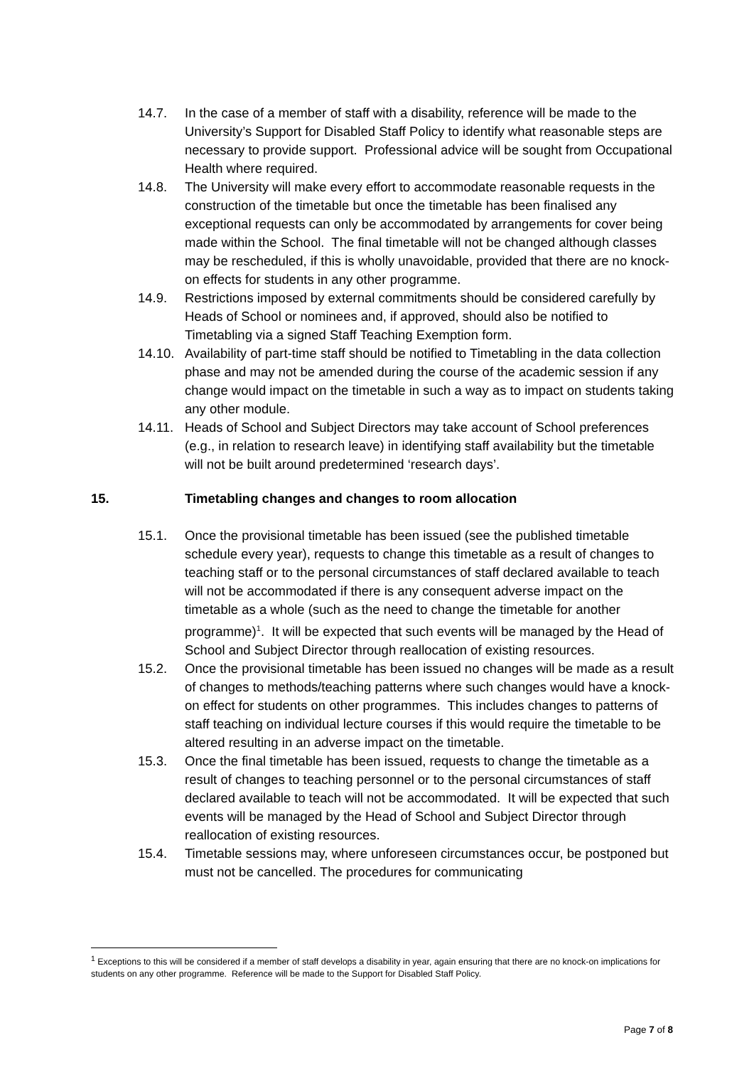14.7. In the case of a member of staff with a disability, reference will be made to the University’s Support for Disabled Staff Policy to identify what reasonable steps are necessary to provide support. Professional advice will be sought from Occupational Health where required.
14.8. The University will make every effort to accommodate reasonable requests in the construction of the timetable but once the timetable has been finalised any exceptional requests can only be accommodated by arrangements for cover being made within the School. The final timetable will not be changed although classes may be rescheduled, if this is wholly unavoidable, provided that there are no knock-on effects for students in any other programme.
14.9. Restrictions imposed by external commitments should be considered carefully by Heads of School or nominees and, if approved, should also be notified to Timetabling via a signed Staff Teaching Exemption form.
14.10.
Availability of part-time staff should be notified to Timetabling in the data collection phase and may not be amended during the course of the academic session if any change would impact on the timetable in such a way as to impact on students taking any other module.
14.11.
Heads of School and Subject Directors may take account of School preferences (e.g., in relation to research leave) in identifying staff availability but the timetable will not be built around predetermined ‘research days’.
15. Timetabling changes and changes to room allocation
15.1. Once the provisional timetable has been issued (see the published timetable schedule every year), requests to change this timetable as a result of changes to teaching staff or to the personal circumstances of staff declared available to teach will not be accommodated if there is any consequent adverse impact on the timetable as a whole (such as the need to change the timetable for another programme)<sup>1</sup>. It will be expected that such events will be managed by the Head of School and Subject Director through reallocation of existing resources.
15.2. Once the provisional timetable has been issued no changes will be made as a result of changes to methods/teaching patterns where such changes would have a knock-on effect for students on other programmes. This includes changes to patterns of staff teaching on individual lecture courses if this would require the timetable to be altered resulting in an adverse impact on the timetable.
15.3. Once the final timetable has been issued, requests to change the timetable as a result of changes to teaching personnel or to the personal circumstances of staff declared available to teach will not be accommodated. It will be expected that such events will be managed by the Head of School and Subject Director through reallocation of existing resources.
15.4. Timetable sessions may, where unforeseen circumstances occur, be postponed but must not be cancelled. The procedures for communicating
<sup>1</sup> Exceptions to this will be considered if a member of staff develops a disability in year, again ensuring that there are no knock-on implications for students on any other programme. Reference will be made to the Support for Disabled Staff Policy.
Page 7 of 8